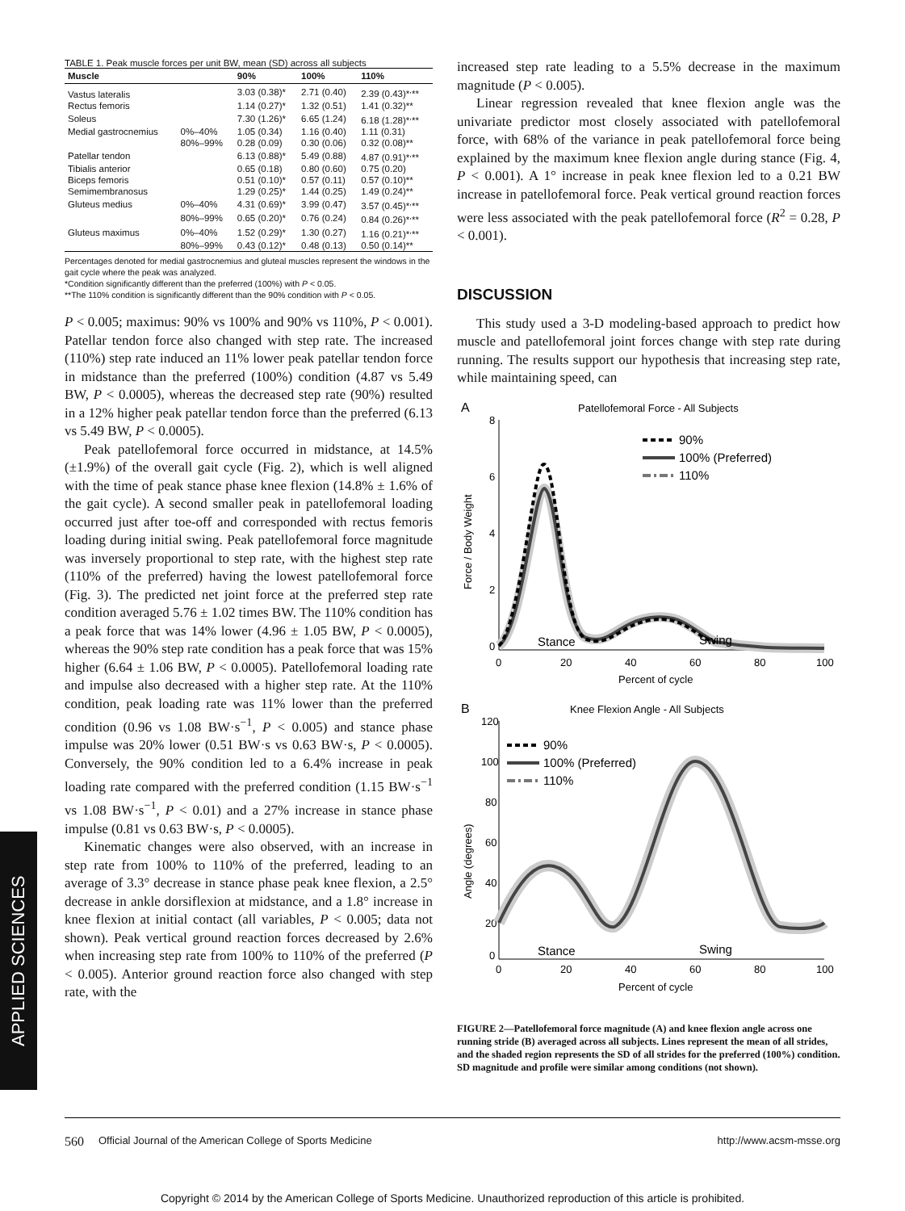TABLE 1. Peak muscle forces per unit BW, mean (SD) across all subjects
| Muscle | | 90% | 100% | 110% |
| --- | --- | --- | --- | --- |
| Vastus lateralis | | 3.03 (0.38)* | 2.71 (0.40) | 2.39 (0.43)*<sup>,</sup>** |
| Rectus femoris | | 1.14 (0.27)* | 1.32 (0.51) | 1.41 (0.32)** |
| Soleus | | 7.30 (1.26)* | 6.65 (1.24) | 6.18 (1.28)*<sup>,</sup>** |
| Medial gastrocnemius | 0%–40% | 1.05 (0.34) | 1.16 (0.40) | 1.11 (0.31) |
| | 80%–99% | 0.28 (0.09) | 0.30 (0.06) | 0.32 (0.08)** |
| Patellar tendon | | 6.13 (0.88)* | 5.49 (0.88) | 4.87 (0.91)*<sup>,</sup>** |
| Tibialis anterior | | 0.65 (0.18) | 0.80 (0.60) | 0.75 (0.20) |
| Biceps femoris | | 0.51 (0.10)* | 0.57 (0.11) | 0.57 (0.10)** |
| Semimembranosus | | 1.29 (0.25)* | 1.44 (0.25) | 1.49 (0.24)** |
| Gluteus medius | 0%–40% | 4.31 (0.69)* | 3.99 (0.47) | 3.57 (0.45)*<sup>,</sup>** |
| | 80%–99% | 0.65 (0.20)* | 0.76 (0.24) | 0.84 (0.26)*<sup>,</sup>** |
| Gluteus maximus | 0%–40% | 1.52 (0.29)* | 1.30 (0.27) | 1.16 (0.21)*<sup>,</sup>** |
| | 80%–99% | 0.43 (0.12)* | 0.48 (0.13) | 0.50 (0.14)** |
Percentages denoted for medial gastrocnemius and gluteal muscles represent the windows in the gait cycle where the peak was analyzed.
*Condition significantly different than the preferred (100%) with P < 0.05.
**The 110% condition is significantly different than the 90% condition with P < 0.05.
P < 0.005; maximus: 90% vs 100% and 90% vs 110%, P < 0.001). Patellar tendon force also changed with step rate. The increased (110%) step rate induced an 11% lower peak patellar tendon force in midstance than the preferred (100%) condition (4.87 vs 5.49 BW, P < 0.0005), whereas the decreased step rate (90%) resulted in a 12% higher peak patellar tendon force than the preferred (6.13 vs 5.49 BW, P < 0.0005).
Peak patellofemoral force occurred in midstance, at 14.5% (±1.9%) of the overall gait cycle (Fig. 2), which is well aligned with the time of peak stance phase knee flexion (14.8% ± 1.6% of the gait cycle). A second smaller peak in patellofemoral loading occurred just after toe-off and corresponded with rectus femoris loading during initial swing. Peak patellofemoral force magnitude was inversely proportional to step rate, with the highest step rate (110% of the preferred) having the lowest patellofemoral force (Fig. 3). The predicted net joint force at the preferred step rate condition averaged 5.76 ± 1.02 times BW. The 110% condition has a peak force that was 14% lower (4.96 ± 1.05 BW, P < 0.0005), whereas the 90% step rate condition has a peak force that was 15% higher (6.64 ± 1.06 BW, P < 0.0005). Patellofemoral loading rate and impulse also decreased with a higher step rate. At the 110% condition, peak loading rate was 11% lower than the preferred condition (0.96 vs 1.08 BW·s<sup>−1</sup>, P < 0.005) and stance phase impulse was 20% lower (0.51 BW·s vs 0.63 BW·s, P < 0.0005). Conversely, the 90% condition led to a 6.4% increase in peak loading rate compared with the preferred condition (1.15 BW·s<sup>−1</sup> vs 1.08 BW·s<sup>−1</sup>, P < 0.01) and a 27% increase in stance phase impulse (0.81 vs 0.63 BW·s, P < 0.0005).
Kinematic changes were also observed, with an increase in step rate from 100% to 110% of the preferred, leading to an average of 3.3° decrease in stance phase peak knee flexion, a 2.5° decrease in ankle dorsiflexion at midstance, and a 1.8° increase in knee flexion at initial contact (all variables, P < 0.005; data not shown). Peak vertical ground reaction forces decreased by 2.6% when increasing step rate from 100% to 110% of the preferred (P < 0.005). Anterior ground reaction force also changed with step rate, with the
increased step rate leading to a 5.5% decrease in the maximum magnitude (P < 0.005).
Linear regression revealed that knee flexion angle was the univariate predictor most closely associated with patellofemoral force, with 68% of the variance in peak patellofemoral force being explained by the maximum knee flexion angle during stance (Fig. 4, P < 0.001). A 1° increase in peak knee flexion led to a 0.21 BW increase in patellofemoral force. Peak vertical ground reaction forces were less associated with the peak patellofemoral force (R<sup>2</sup> = 0.28, P < 0.001).
DISCUSSION
This study used a 3-D modeling-based approach to predict how muscle and patellofemoral joint forces change with step rate during running. The results support our hypothesis that increasing step rate, while maintaining speed, can
A
Patellofemoral Force - All Subjects
0
2
4
6
8
0
20
40
60
80
100
Percent of cycle
Force / Body Weight
90%
100% (Preferred)
110%
Stance
Swing
B
Knee Flexion Angle - All Subjects
120
100
80
60
40
20
0
0
20
40
60
80
100
Percent of cycle
Angle (degrees)
90%
100% (Preferred)
110%
Stance
Swing
FIGURE 2—Patellofemoral force magnitude (A) and knee flexion angle across one running stride (B) averaged across all subjects. Lines represent the mean of all strides, and the shaded region represents the SD of all strides for the preferred (100%) condition. SD magnitude and profile were similar among conditions (not shown).
APPLIED SCIENCES
560 Official Journal of the American College of Sports Medicine http://www.acsm-msse.org
Copyright © 2014 by the American College of Sports Medicine. Unauthorized reproduction of this article is prohibited.